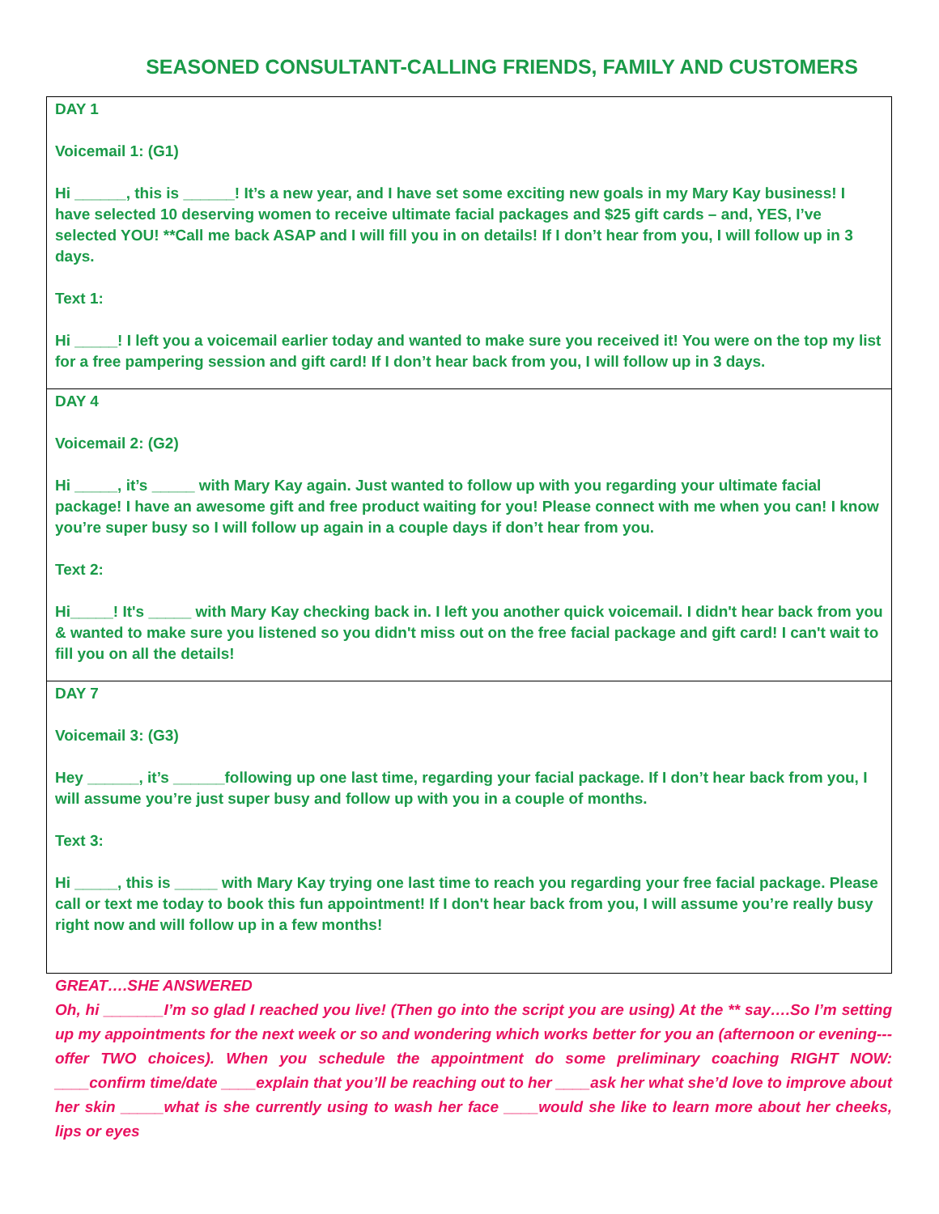SEASONED CONSULTANT-CALLING FRIENDS, FAMILY AND CUSTOMERS
| DAY 1 Voicemail 1: (G1) Hi ______, this is ______! It’s a new year, and I have set some exciting new goals in my Mary Kay business! I have selected 10 deserving women to receive ultimate facial packages and $25 gift cards – and, YES, I’ve selected YOU! **Call me back ASAP and I will fill you in on details! If I don’t hear from you, I will follow up in 3 days. Text 1: Hi _____! I left you a voicemail earlier today and wanted to make sure you received it! You were on the top my list for a free pampering session and gift card! If I don’t hear back from you, I will follow up in 3 days. |
| DAY 4 Voicemail 2: (G2) Hi _____, it’s _____ with Mary Kay again. Just wanted to follow up with you regarding your ultimate facial package! I have an awesome gift and free product waiting for you! Please connect with me when you can! I know you’re super busy so I will follow up again in a couple days if don’t hear from you. Text 2: Hi_____! It's _____ with Mary Kay checking back in. I left you another quick voicemail. I didn't hear back from you & wanted to make sure you listened so you didn't miss out on the free facial package and gift card! I can't wait to fill you on all the details! |
| DAY 7 Voicemail 3: (G3) Hey ______, it’s ______following up one last time, regarding your facial package. If I don’t hear back from you, I will assume you’re just super busy and follow up with you in a couple of months. Text 3: Hi _____, this is _____ with Mary Kay trying one last time to reach you regarding your free facial package. Please call or text me today to book this fun appointment! If I don't hear back from you, I will assume you’re really busy right now and will follow up in a few months! |
GREAT….SHE ANSWERED
Oh, hi _______I’m so glad I reached you live! (Then go into the script you are using) At the ** say….So I’m setting up my appointments for the next week or so and wondering which works better for you an (afternoon or evening---offer TWO choices). When you schedule the appointment do some preliminary coaching RIGHT NOW: ____confirm time/date ____explain that you’ll be reaching out to her ____ask her what she’d love to improve about her skin _____what is she currently using to wash her face ____would she like to learn more about her cheeks, lips or eyes